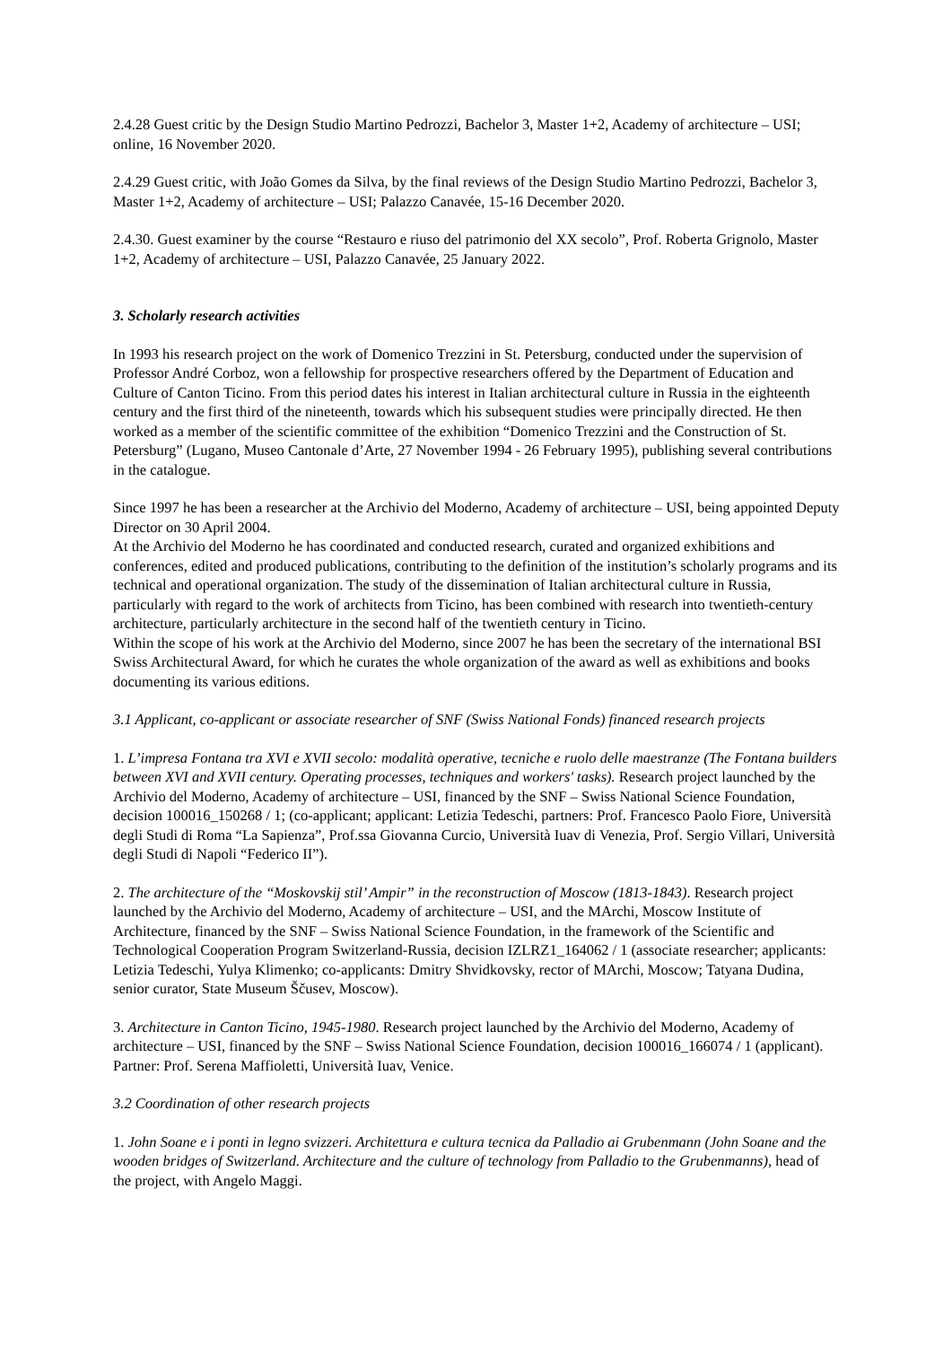2.4.28 Guest critic by the Design Studio Martino Pedrozzi, Bachelor 3, Master 1+2, Academy of architecture – USI; online, 16 November 2020.
2.4.29 Guest critic, with João Gomes da Silva, by the final reviews of the Design Studio Martino Pedrozzi, Bachelor 3, Master 1+2, Academy of architecture – USI; Palazzo Canavée, 15-16 December 2020.
2.4.30. Guest examiner by the course “Restauro e riuso del patrimonio del XX secolo”, Prof. Roberta Grignolo, Master 1+2, Academy of architecture – USI, Palazzo Canavée, 25 January 2022.
3. Scholarly research activities
In 1993 his research project on the work of Domenico Trezzini in St. Petersburg, conducted under the supervision of Professor André Corboz, won a fellowship for prospective researchers offered by the Department of Education and Culture of Canton Ticino. From this period dates his interest in Italian architectural culture in Russia in the eighteenth century and the first third of the nineteenth, towards which his subsequent studies were principally directed. He then worked as a member of the scientific committee of the exhibition “Domenico Trezzini and the Construction of St. Petersburg” (Lugano, Museo Cantonale d’Arte, 27 November 1994 - 26 February 1995), publishing several contributions in the catalogue.
Since 1997 he has been a researcher at the Archivio del Moderno, Academy of architecture – USI, being appointed Deputy Director on 30 April 2004.
At the Archivio del Moderno he has coordinated and conducted research, curated and organized exhibitions and conferences, edited and produced publications, contributing to the definition of the institution’s scholarly programs and its technical and operational organization. The study of the dissemination of Italian architectural culture in Russia, particularly with regard to the work of architects from Ticino, has been combined with research into twentieth-century architecture, particularly architecture in the second half of the twentieth century in Ticino.
Within the scope of his work at the Archivio del Moderno, since 2007 he has been the secretary of the international BSI Swiss Architectural Award, for which he curates the whole organization of the award as well as exhibitions and books documenting its various editions.
3.1 Applicant, co-applicant or associate researcher of SNF (Swiss National Fonds) financed research projects
1. L’impresa Fontana tra XVI e XVII secolo: modalità operative, tecniche e ruolo delle maestranze (The Fontana builders between XVI and XVII century. Operating processes, techniques and workers' tasks). Research project launched by the Archivio del Moderno, Academy of architecture – USI, financed by the SNF – Swiss National Science Foundation, decision 100016_150268 / 1; (co-applicant; applicant: Letizia Tedeschi, partners: Prof. Francesco Paolo Fiore, Università degli Studi di Roma “La Sapienza”, Prof.ssa Giovanna Curcio, Università Iuav di Venezia, Prof. Sergio Villari, Università degli Studi di Napoli “Federico II”).
2. The architecture of the “Moskovskij stil’ Ampir” in the reconstruction of Moscow (1813-1843). Research project launched by the Archivio del Moderno, Academy of architecture – USI, and the MArchi, Moscow Institute of Architecture, financed by the SNF – Swiss National Science Foundation, in the framework of the Scientific and Technological Cooperation Program Switzerland-Russia, decision IZLRZ1_164062 / 1 (associate researcher; applicants: Letizia Tedeschi, Yulya Klimenko; co-applicants: Dmitry Shvidkovsky, rector of MArchi, Moscow; Tatyana Dudina, senior curator, State Museum Ščusev, Moscow).
3. Architecture in Canton Ticino, 1945-1980. Research project launched by the Archivio del Moderno, Academy of architecture – USI, financed by the SNF – Swiss National Science Foundation, decision 100016_166074 / 1 (applicant). Partner: Prof. Serena Maffioletti, Università Iuav, Venice.
3.2 Coordination of other research projects
1. John Soane e i ponti in legno svizzeri. Architettura e cultura tecnica da Palladio ai Grubenmann (John Soane and the wooden bridges of Switzerland. Architecture and the culture of technology from Palladio to the Grubenmanns), head of the project, with Angelo Maggi.